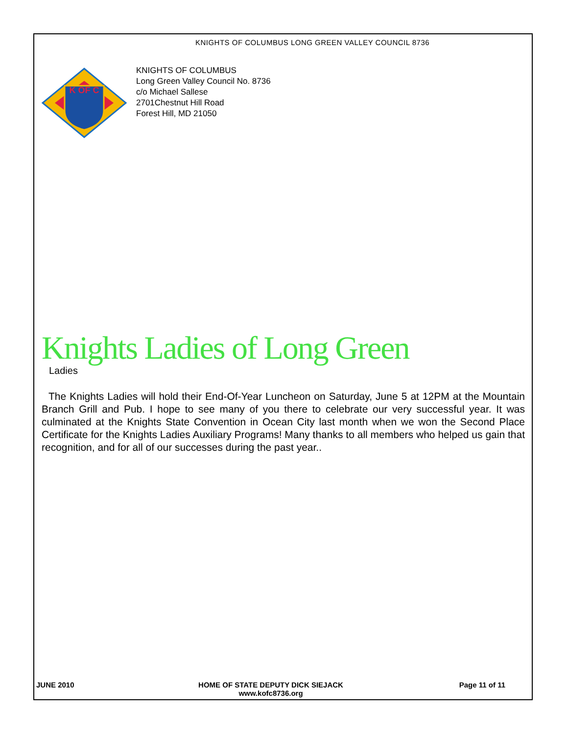KNIGHTS OF COLUMBUS LONG GREEN VALLEY COUNCIL 8736
K OF C
KNIGHTS OF COLUMBUS
Long Green Valley Council No. 8736
c/o Michael Sallese
2701Chestnut Hill Road
Forest Hill, MD 21050
Knights Ladies of Long Green
Ladies
The Knights Ladies will hold their End-Of-Year Luncheon on Saturday, June 5 at 12PM at the Mountain Branch Grill and Pub. I hope to see many of you there to celebrate our very successful year. It was culminated at the Knights State Convention in Ocean City last month when we won the Second Place Certificate for the Knights Ladies Auxiliary Programs! Many thanks to all members who helped us gain that recognition, and for all of our successes during the past year..
JUNE 2010 HOME OF STATE DEPUTY DICK SIEJACK
www.kofc8736.org
Page 11 of 11